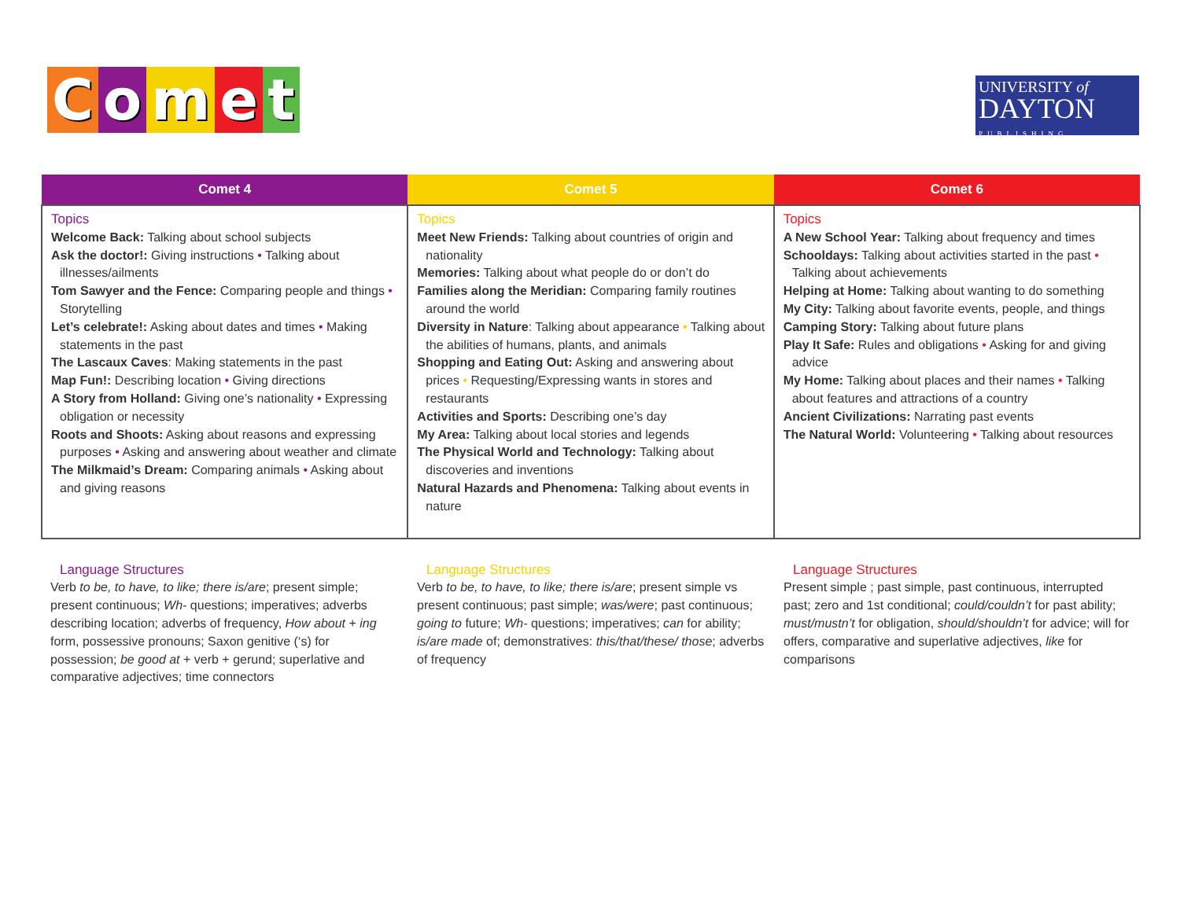Comet
UNIVERSITY of
DAYTON
PUBLISHING
| Comet 4 | Comet 5 | Comet 6 |
| --- | --- | --- |
| Topics Welcome Back: Talking about school subjects Ask the doctor!: Giving instructions • Talking about illnesses/ailments Tom Sawyer and the Fence: Comparing people and things • Storytelling Let’s celebrate!: Asking about dates and times • Making statements in the past The Lascaux Caves : Making statements in the past Map Fun!: Describing location • Giving directions A Story from Holland: Giving one’s nationality • Expressing obligation or necessity Roots and Shoots: Asking about reasons and expressing purposes • Asking and answering about weather and climate The Milkmaid’s Dream: Comparing animals • Asking about and giving reasons | Topics Meet New Friends: Talking about countries of origin and nationality Memories: Talking about what people do or don’t do Families along the Meridian: Comparing family routines around the world Diversity in Nature : Talking about appearance • Talking about the abilities of humans, plants, and animals Shopping and Eating Out: Asking and answering about prices • Requesting/Expressing wants in stores and restaurants Activities and Sports: Describing one’s day My Area: Talking about local stories and legends The Physical World and Technology: Talking about discoveries and inventions Natural Hazards and Phenomena: Talking about events in nature | Topics A New School Year: Talking about frequency and times Schooldays: Talking about activities started in the past • Talking about achievements Helping at Home: Talking about wanting to do something My City: Talking about favorite events, people, and things Camping Story: Talking about future plans Play It Safe: Rules and obligations • Asking for and giving advice My Home: Talking about places and their names • Talking about features and attractions of a country Ancient Civilizations: Narrating past events The Natural World: Volunteering • Talking about resources |
Language Structures
Verb to be, to have, to like; there is/are; present simple; present continuous; Wh- questions; imperatives; adverbs describing location; adverbs of frequency, How about + ing form, possessive pronouns; Saxon genitive (‘s) for possession; be good at + verb + gerund; superlative and comparative adjectives; time connectors
Language Structures
Verb to be, to have, to like; there is/are; present simple vs present continuous; past simple; was/were; past continuous; going to future; Wh- questions; imperatives; can for ability; is/are made of; demonstratives: this/that/these/ those; adverbs of frequency
Language Structures
Present simple ; past simple, past continuous, interrupted past; zero and 1st conditional; could/couldn’t for past ability; must/mustn’t for obligation, should/shouldn’t for advice; will for offers, comparative and superlative adjectives, like for comparisons